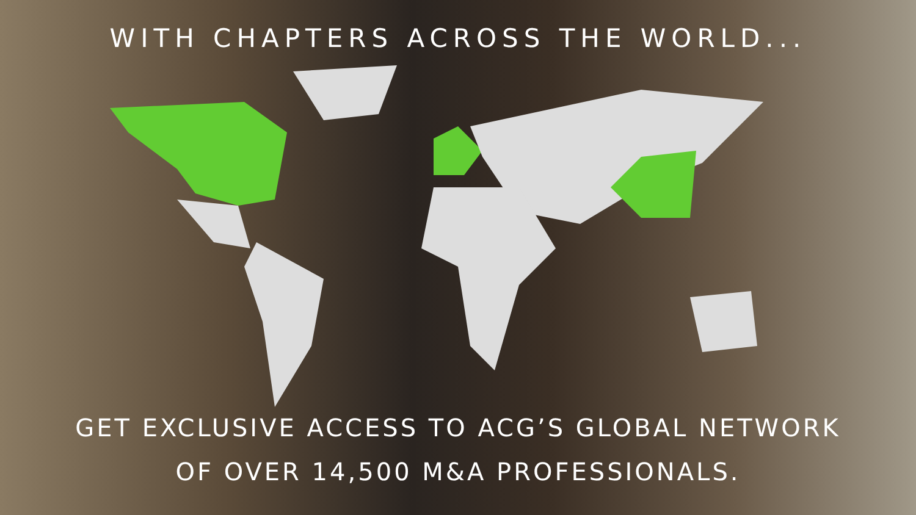WITH CHAPTERS ACROSS THE WORLD...
GET EXCLUSIVE ACCESS TO ACG’S GLOBAL NETWORK
OF OVER 14,500 M&A PROFESSIONALS.